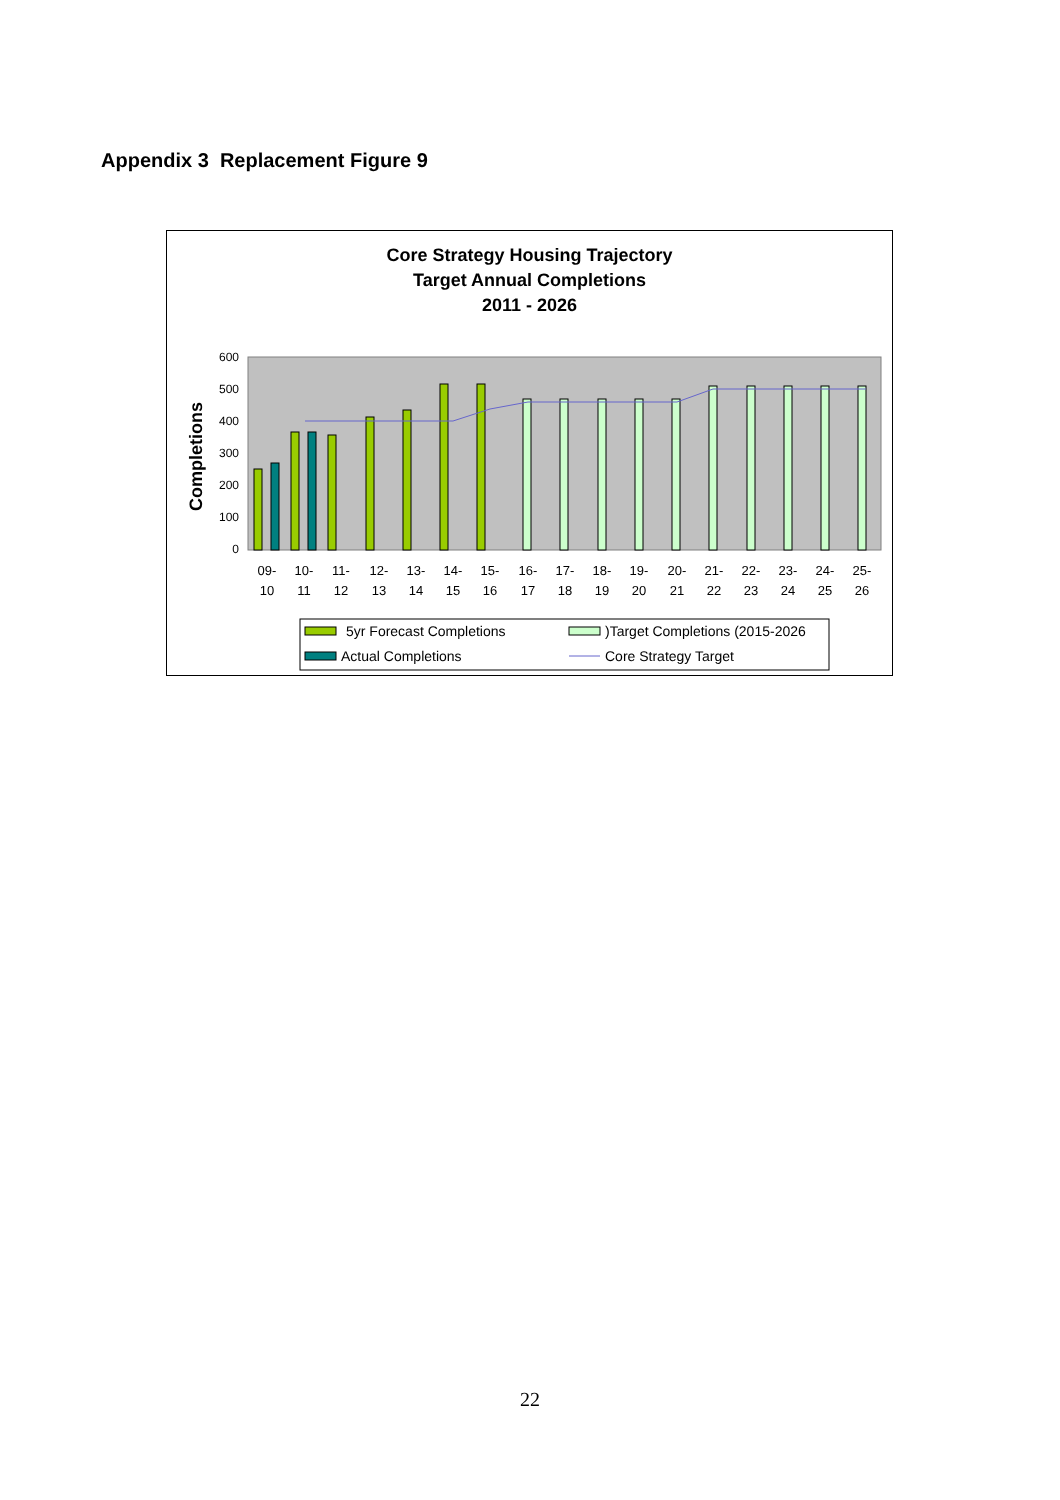Appendix 3 Replacement Figure 9
Core Strategy Housing Trajectory
Target Annual Completions
2011 - 2026
Completions
600
500
400
300
200
100
0
09-
10
10-
11
11-
12
12-
13
13-
14
14-
15
15-
16
16-
17
17-
18
18-
19
19-
20
20-
21
21-
22
22-
23
23-
24
24-
25
25-
26
5yr Forecast Completions
)Target Completions (2015-2026
Actual Completions
Core Strategy Target
22